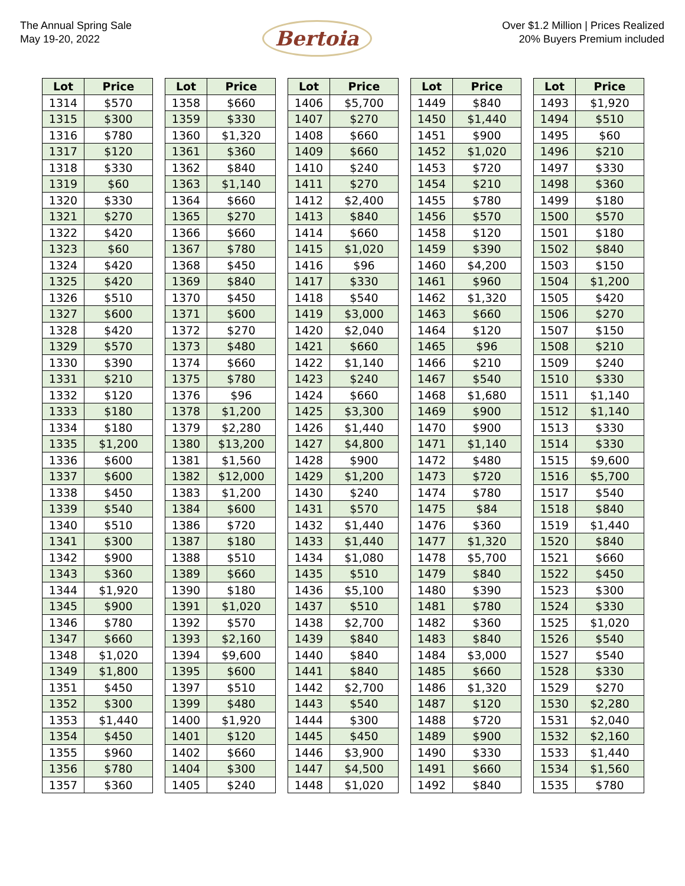The Annual Spring Sale
May 19-20, 2022
Bertoia
Over $1.2 Million | Prices Realized
20% Buyers Premium included
| Lot | Price | | Lot | Price | | Lot | Price | | Lot | Price | | Lot | Price |
| --- | --- | --- | --- | --- | --- | --- | --- | --- | --- | --- | --- | --- | --- |
| 1314 | $570 | | 1358 | $660 | | 1406 | $5,700 | | 1449 | $840 | | 1493 | $1,920 |
| 1315 | $300 | | 1359 | $330 | | 1407 | $270 | | 1450 | $1,440 | | 1494 | $510 |
| 1316 | $780 | | 1360 | $1,320 | | 1408 | $660 | | 1451 | $900 | | 1495 | $60 |
| 1317 | $120 | | 1361 | $360 | | 1409 | $660 | | 1452 | $1,020 | | 1496 | $210 |
| 1318 | $330 | | 1362 | $840 | | 1410 | $240 | | 1453 | $720 | | 1497 | $330 |
| 1319 | $60 | | 1363 | $1,140 | | 1411 | $270 | | 1454 | $210 | | 1498 | $360 |
| 1320 | $330 | | 1364 | $660 | | 1412 | $2,400 | | 1455 | $780 | | 1499 | $180 |
| 1321 | $270 | | 1365 | $270 | | 1413 | $840 | | 1456 | $570 | | 1500 | $570 |
| 1322 | $420 | | 1366 | $660 | | 1414 | $660 | | 1458 | $120 | | 1501 | $180 |
| 1323 | $60 | | 1367 | $780 | | 1415 | $1,020 | | 1459 | $390 | | 1502 | $840 |
| 1324 | $420 | | 1368 | $450 | | 1416 | $96 | | 1460 | $4,200 | | 1503 | $150 |
| 1325 | $420 | | 1369 | $840 | | 1417 | $330 | | 1461 | $960 | | 1504 | $1,200 |
| 1326 | $510 | | 1370 | $450 | | 1418 | $540 | | 1462 | $1,320 | | 1505 | $420 |
| 1327 | $600 | | 1371 | $600 | | 1419 | $3,000 | | 1463 | $660 | | 1506 | $270 |
| 1328 | $420 | | 1372 | $270 | | 1420 | $2,040 | | 1464 | $120 | | 1507 | $150 |
| 1329 | $570 | | 1373 | $480 | | 1421 | $660 | | 1465 | $96 | | 1508 | $210 |
| 1330 | $390 | | 1374 | $660 | | 1422 | $1,140 | | 1466 | $210 | | 1509 | $240 |
| 1331 | $210 | | 1375 | $780 | | 1423 | $240 | | 1467 | $540 | | 1510 | $330 |
| 1332 | $120 | | 1376 | $96 | | 1424 | $660 | | 1468 | $1,680 | | 1511 | $1,140 |
| 1333 | $180 | | 1378 | $1,200 | | 1425 | $3,300 | | 1469 | $900 | | 1512 | $1,140 |
| 1334 | $180 | | 1379 | $2,280 | | 1426 | $1,440 | | 1470 | $900 | | 1513 | $330 |
| 1335 | $1,200 | | 1380 | $13,200 | | 1427 | $4,800 | | 1471 | $1,140 | | 1514 | $330 |
| 1336 | $600 | | 1381 | $1,560 | | 1428 | $900 | | 1472 | $480 | | 1515 | $9,600 |
| 1337 | $600 | | 1382 | $12,000 | | 1429 | $1,200 | | 1473 | $720 | | 1516 | $5,700 |
| 1338 | $450 | | 1383 | $1,200 | | 1430 | $240 | | 1474 | $780 | | 1517 | $540 |
| 1339 | $540 | | 1384 | $600 | | 1431 | $570 | | 1475 | $84 | | 1518 | $840 |
| 1340 | $510 | | 1386 | $720 | | 1432 | $1,440 | | 1476 | $360 | | 1519 | $1,440 |
| 1341 | $300 | | 1387 | $180 | | 1433 | $1,440 | | 1477 | $1,320 | | 1520 | $840 |
| 1342 | $900 | | 1388 | $510 | | 1434 | $1,080 | | 1478 | $5,700 | | 1521 | $660 |
| 1343 | $360 | | 1389 | $660 | | 1435 | $510 | | 1479 | $840 | | 1522 | $450 |
| 1344 | $1,920 | | 1390 | $180 | | 1436 | $5,100 | | 1480 | $390 | | 1523 | $300 |
| 1345 | $900 | | 1391 | $1,020 | | 1437 | $510 | | 1481 | $780 | | 1524 | $330 |
| 1346 | $780 | | 1392 | $570 | | 1438 | $2,700 | | 1482 | $360 | | 1525 | $1,020 |
| 1347 | $660 | | 1393 | $2,160 | | 1439 | $840 | | 1483 | $840 | | 1526 | $540 |
| 1348 | $1,020 | | 1394 | $9,600 | | 1440 | $840 | | 1484 | $3,000 | | 1527 | $540 |
| 1349 | $1,800 | | 1395 | $600 | | 1441 | $840 | | 1485 | $660 | | 1528 | $330 |
| 1351 | $450 | | 1397 | $510 | | 1442 | $2,700 | | 1486 | $1,320 | | 1529 | $270 |
| 1352 | $300 | | 1399 | $480 | | 1443 | $540 | | 1487 | $120 | | 1530 | $2,280 |
| 1353 | $1,440 | | 1400 | $1,920 | | 1444 | $300 | | 1488 | $720 | | 1531 | $2,040 |
| 1354 | $450 | | 1401 | $120 | | 1445 | $450 | | 1489 | $900 | | 1532 | $2,160 |
| 1355 | $960 | | 1402 | $660 | | 1446 | $3,900 | | 1490 | $330 | | 1533 | $1,440 |
| 1356 | $780 | | 1404 | $300 | | 1447 | $4,500 | | 1491 | $660 | | 1534 | $1,560 |
| 1357 | $360 | | 1405 | $240 | | 1448 | $1,020 | | 1492 | $840 | | 1535 | $780 |